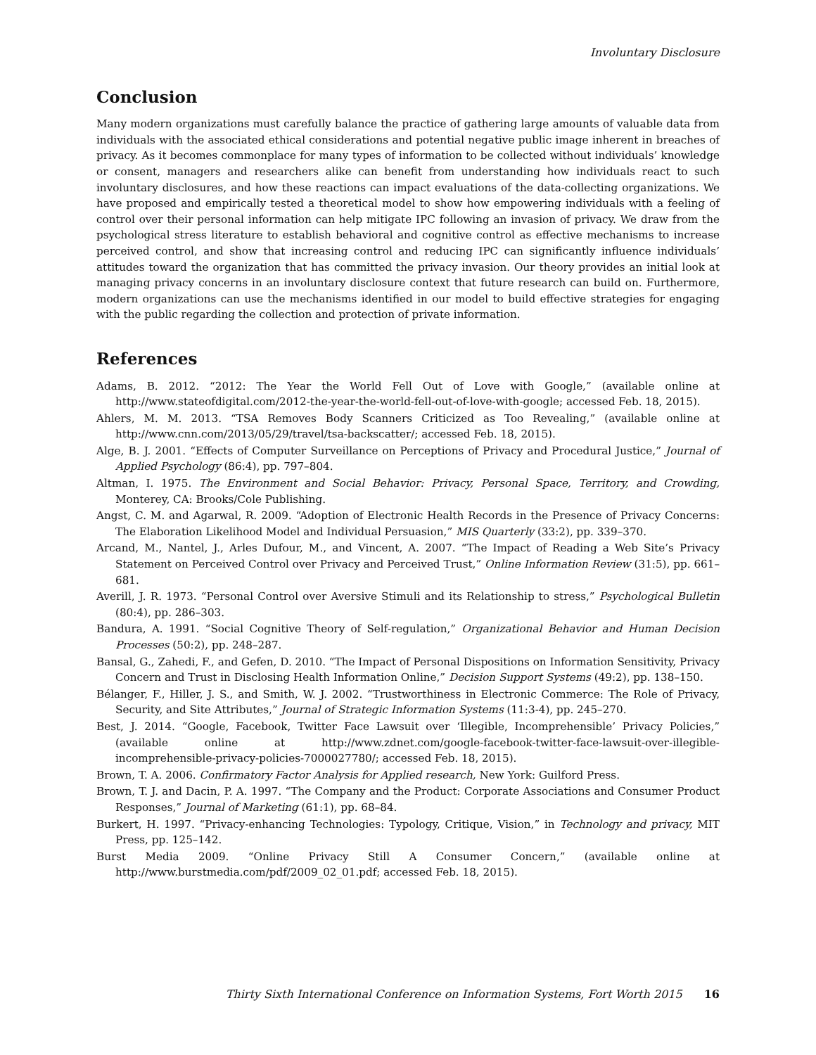Involuntary Disclosure
Conclusion
Many modern organizations must carefully balance the practice of gathering large amounts of valuable data from individuals with the associated ethical considerations and potential negative public image inherent in breaches of privacy. As it becomes commonplace for many types of information to be collected without individuals’ knowledge or consent, managers and researchers alike can benefit from understanding how individuals react to such involuntary disclosures, and how these reactions can impact evaluations of the data-collecting organizations. We have proposed and empirically tested a theoretical model to show how empowering individuals with a feeling of control over their personal information can help mitigate IPC following an invasion of privacy. We draw from the psychological stress literature to establish behavioral and cognitive control as effective mechanisms to increase perceived control, and show that increasing control and reducing IPC can significantly influence individuals’ attitudes toward the organization that has committed the privacy invasion. Our theory provides an initial look at managing privacy concerns in an involuntary disclosure context that future research can build on. Furthermore, modern organizations can use the mechanisms identified in our model to build effective strategies for engaging with the public regarding the collection and protection of private information.
References
Adams, B. 2012. “2012: The Year the World Fell Out of Love with Google,” (available online at http://www.stateofdigital.com/2012-the-year-the-world-fell-out-of-love-with-google; accessed Feb. 18, 2015).
Ahlers, M. M. 2013. “TSA Removes Body Scanners Criticized as Too Revealing,” (available online at http://www.cnn.com/2013/05/29/travel/tsa-backscatter/; accessed Feb. 18, 2015).
Alge, B. J. 2001. “Effects of Computer Surveillance on Perceptions of Privacy and Procedural Justice,” Journal of Applied Psychology (86:4), pp. 797–804.
Altman, I. 1975. The Environment and Social Behavior: Privacy, Personal Space, Territory, and Crowding, Monterey, CA: Brooks/Cole Publishing.
Angst, C. M. and Agarwal, R. 2009. “Adoption of Electronic Health Records in the Presence of Privacy Concerns: The Elaboration Likelihood Model and Individual Persuasion,” MIS Quarterly (33:2), pp. 339–370.
Arcand, M., Nantel, J., Arles Dufour, M., and Vincent, A. 2007. “The Impact of Reading a Web Site’s Privacy Statement on Perceived Control over Privacy and Perceived Trust,” Online Information Review (31:5), pp. 661–681.
Averill, J. R. 1973. “Personal Control over Aversive Stimuli and its Relationship to stress,” Psychological Bulletin (80:4), pp. 286–303.
Bandura, A. 1991. “Social Cognitive Theory of Self-regulation,” Organizational Behavior and Human Decision Processes (50:2), pp. 248–287.
Bansal, G., Zahedi, F., and Gefen, D. 2010. “The Impact of Personal Dispositions on Information Sensitivity, Privacy Concern and Trust in Disclosing Health Information Online,” Decision Support Systems (49:2), pp. 138–150.
Bélanger, F., Hiller, J. S., and Smith, W. J. 2002. “Trustworthiness in Electronic Commerce: The Role of Privacy, Security, and Site Attributes,” Journal of Strategic Information Systems (11:3-4), pp. 245–270.
Best, J. 2014. “Google, Facebook, Twitter Face Lawsuit over ‘Illegible, Incomprehensible’ Privacy Policies,” (available online at http://www.zdnet.com/google-facebook-twitter-face-lawsuit-over-illegible-incomprehensible-privacy-policies-7000027780/; accessed Feb. 18, 2015).
Brown, T. A. 2006. Confirmatory Factor Analysis for Applied research, New York: Guilford Press.
Brown, T. J. and Dacin, P. A. 1997. “The Company and the Product: Corporate Associations and Consumer Product Responses,” Journal of Marketing (61:1), pp. 68–84.
Burkert, H. 1997. “Privacy-enhancing Technologies: Typology, Critique, Vision,” in Technology and privacy, MIT Press, pp. 125–142.
Burst Media 2009. “Online Privacy Still A Consumer Concern,” (available online at http://www.burstmedia.com/pdf/2009_02_01.pdf; accessed Feb. 18, 2015).
Thirty Sixth International Conference on Information Systems, Fort Worth 2015 16